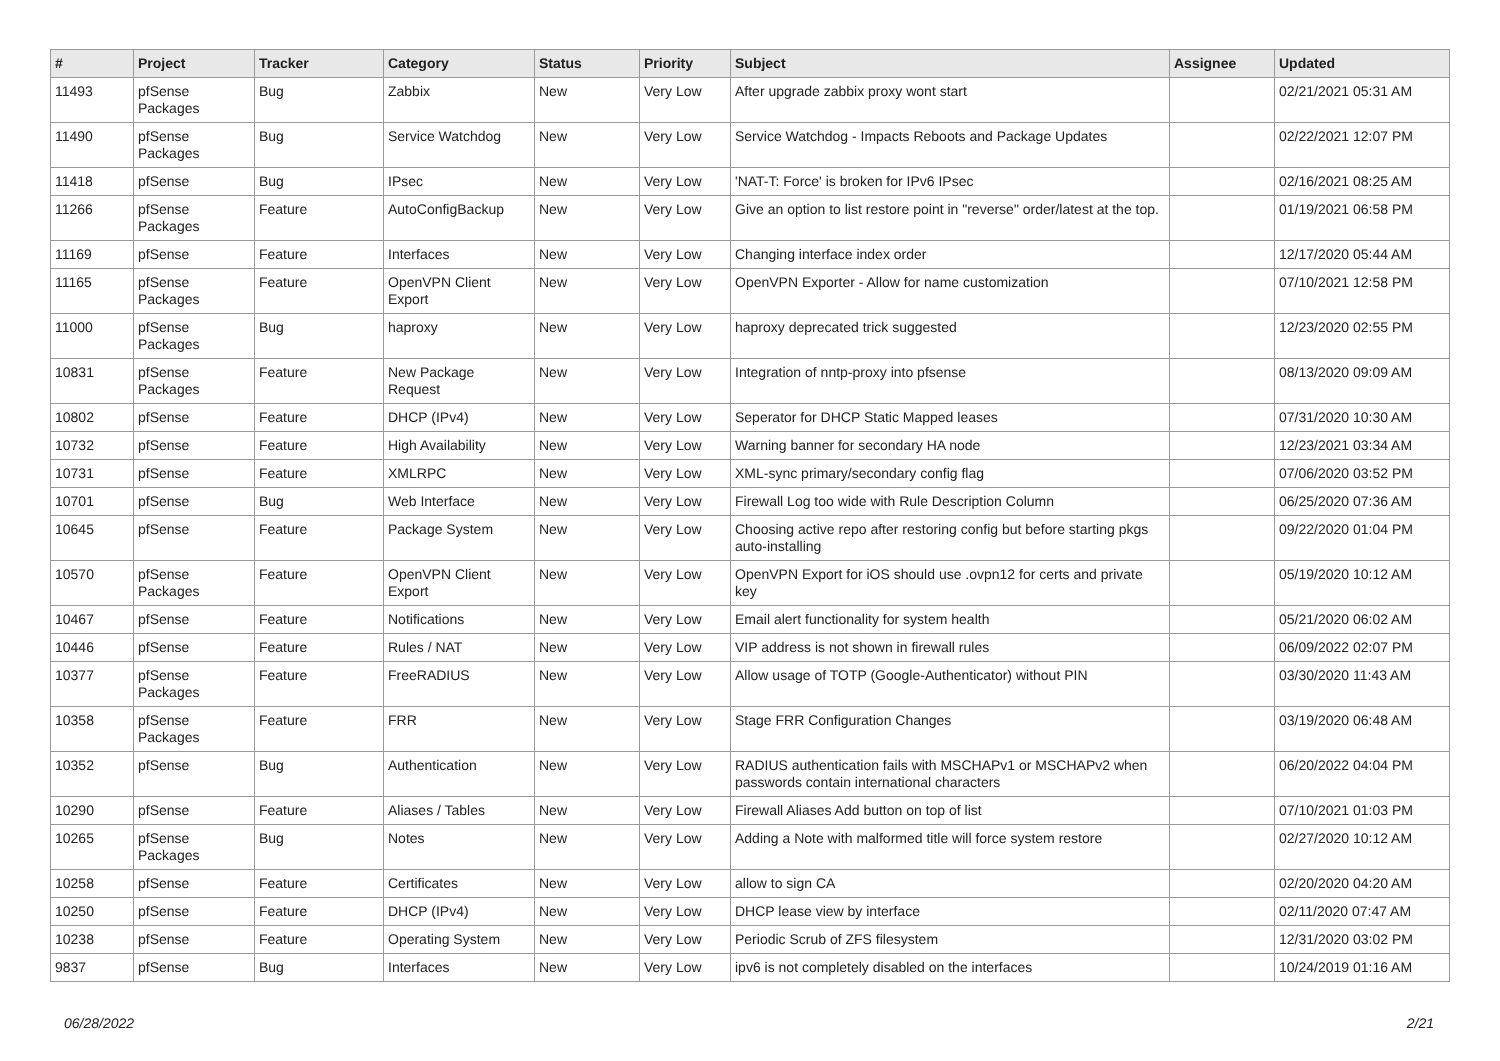| # | Project | Tracker | Category | Status | Priority | Subject | Assignee | Updated |
| --- | --- | --- | --- | --- | --- | --- | --- | --- |
| 11493 | pfSense Packages | Bug | Zabbix | New | Very Low | After upgrade zabbix proxy wont start | | 02/21/2021 05:31 AM |
| 11490 | pfSense Packages | Bug | Service Watchdog | New | Very Low | Service Watchdog - Impacts Reboots and Package Updates | | 02/22/2021 12:07 PM |
| 11418 | pfSense | Bug | IPsec | New | Very Low | 'NAT-T: Force' is broken for IPv6 IPsec | | 02/16/2021 08:25 AM |
| 11266 | pfSense Packages | Feature | AutoConfigBackup | New | Very Low | Give an option to list restore point in "reverse" order/latest at the top. | | 01/19/2021 06:58 PM |
| 11169 | pfSense | Feature | Interfaces | New | Very Low | Changing interface index order | | 12/17/2020 05:44 AM |
| 11165 | pfSense Packages | Feature | OpenVPN Client Export | New | Very Low | OpenVPN Exporter - Allow for name customization | | 07/10/2021 12:58 PM |
| 11000 | pfSense Packages | Bug | haproxy | New | Very Low | haproxy deprecated trick suggested | | 12/23/2020 02:55 PM |
| 10831 | pfSense Packages | Feature | New Package Request | New | Very Low | Integration of nntp-proxy into pfsense | | 08/13/2020 09:09 AM |
| 10802 | pfSense | Feature | DHCP (IPv4) | New | Very Low | Seperator for DHCP Static Mapped leases | | 07/31/2020 10:30 AM |
| 10732 | pfSense | Feature | High Availability | New | Very Low | Warning banner for secondary HA node | | 12/23/2021 03:34 AM |
| 10731 | pfSense | Feature | XMLRPC | New | Very Low | XML-sync primary/secondary config flag | | 07/06/2020 03:52 PM |
| 10701 | pfSense | Bug | Web Interface | New | Very Low | Firewall Log too wide with Rule Description Column | | 06/25/2020 07:36 AM |
| 10645 | pfSense | Feature | Package System | New | Very Low | Choosing active repo after restoring config but before starting pkgs auto-installing | | 09/22/2020 01:04 PM |
| 10570 | pfSense Packages | Feature | OpenVPN Client Export | New | Very Low | OpenVPN Export for iOS should use .ovpn12 for certs and private key | | 05/19/2020 10:12 AM |
| 10467 | pfSense | Feature | Notifications | New | Very Low | Email alert functionality for system health | | 05/21/2020 06:02 AM |
| 10446 | pfSense | Feature | Rules / NAT | New | Very Low | VIP address is not shown in firewall rules | | 06/09/2022 02:07 PM |
| 10377 | pfSense Packages | Feature | FreeRADIUS | New | Very Low | Allow usage of TOTP (Google-Authenticator) without PIN | | 03/30/2020 11:43 AM |
| 10358 | pfSense Packages | Feature | FRR | New | Very Low | Stage FRR Configuration Changes | | 03/19/2020 06:48 AM |
| 10352 | pfSense | Bug | Authentication | New | Very Low | RADIUS authentication fails with MSCHAPv1 or MSCHAPv2 when passwords contain international characters | | 06/20/2022 04:04 PM |
| 10290 | pfSense | Feature | Aliases / Tables | New | Very Low | Firewall Aliases Add button on top of list | | 07/10/2021 01:03 PM |
| 10265 | pfSense Packages | Bug | Notes | New | Very Low | Adding a Note with malformed title will force system restore | | 02/27/2020 10:12 AM |
| 10258 | pfSense | Feature | Certificates | New | Very Low | allow to sign CA | | 02/20/2020 04:20 AM |
| 10250 | pfSense | Feature | DHCP (IPv4) | New | Very Low | DHCP lease view by interface | | 02/11/2020 07:47 AM |
| 10238 | pfSense | Feature | Operating System | New | Very Low | Periodic Scrub of ZFS filesystem | | 12/31/2020 03:02 PM |
| 9837 | pfSense | Bug | Interfaces | New | Very Low | ipv6 is not completely disabled on the interfaces | | 10/24/2019 01:16 AM |
06/28/2022 2/21